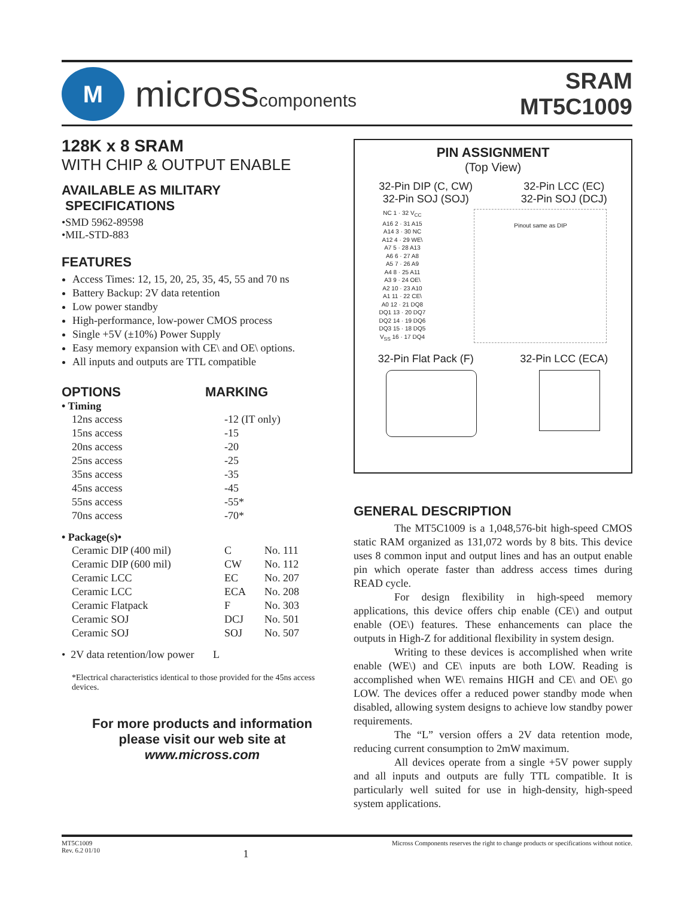M
microsscomponents
SRAM
MT5C1009
128K x 8 SRAM
WITH CHIP & OUTPUT ENABLE
AVAILABLE AS MILITARY
SPECIFICATIONS
•SMD 5962-89598
•MIL-STD-883
FEATURES
Access Times: 12, 15, 20, 25, 35, 45, 55 and 70 ns
Battery Backup: 2V data retention
Low power standby
High-performance, low-power CMOS process
Single +5V (±10%) Power Supply
Easy memory expansion with CE\ and OE\ options.
All inputs and outputs are TTL compatible
OPTIONS MARKING
• Timing
| 12ns access | -12 (IT only) |
| 15ns access | -15 |
| 20ns access | -20 |
| 25ns access | -25 |
| 35ns access | -35 |
| 45ns access | -45 |
| 55ns access | -55* |
| 70ns access | -70* |
• Package(s)•
| Ceramic DIP (400 mil) | C | No. 111 |
| Ceramic DIP (600 mil) | CW | No. 112 |
| Ceramic LCC | EC | No. 207 |
| Ceramic LCC | ECA | No. 208 |
| Ceramic Flatpack | F | No. 303 |
| Ceramic SOJ | DCJ | No. 501 |
| Ceramic SOJ | SOJ | No. 507 |
• 2V data retention/low power L
*Electrical characteristics identical to those provided for the 45ns access devices.
For more products and information please visit our web site at
www.micross.com
PIN ASSIGNMENT
(Top View)
32-Pin DIP (C, CW)
32-Pin SOJ (SOJ)
32-Pin LCC (EC)
32-Pin SOJ (DCJ)
NC 1 · 32 V<sub>CC</sub>
A16 2 · 31 A15
A14 3 · 30 NC
A12 4 · 29 WE\
A7 5 · 28 A13
A6 6 · 27 A8
A5 7 · 26 A9
A4 8 · 25 A11
A3 9 · 24 OE\
A2 10 · 23 A10
A1 11 · 22 CE\
A0 12 · 21 DQ8
DQ1 13 · 20 DQ7
DQ2 14 · 19 DQ6
DQ3 15 · 18 DQ5
V<sub>SS</sub> 16 · 17 DQ4
Pinout same as DIP
32-Pin Flat Pack (F) 32-Pin LCC (ECA)
GENERAL DESCRIPTION
The MT5C1009 is a 1,048,576-bit high-speed CMOS static RAM organized as 131,072 words by 8 bits. This device uses 8 common input and output lines and has an output enable pin which operate faster than address access times during READ cycle.
For design flexibility in high-speed memory applications, this device offers chip enable (CE\) and output enable (OE\) features. These enhancements can place the outputs in High-Z for additional flexibility in system design.
Writing to these devices is accomplished when write enable (WE\) and CE\ inputs are both LOW. Reading is accomplished when WE\ remains HIGH and CE\ and OE\ go LOW. The devices offer a reduced power standby mode when disabled, allowing system designs to achieve low standby power requirements.
The “L” version offers a 2V data retention mode, reducing current consumption to 2mW maximum.
All devices operate from a single +5V power supply and all inputs and outputs are fully TTL compatible. It is particularly well suited for use in high-density, high-speed system applications.
MT5C1009
Rev. 6.2 01/10
1
Micross Components reserves the right to change products or specifications without notice.